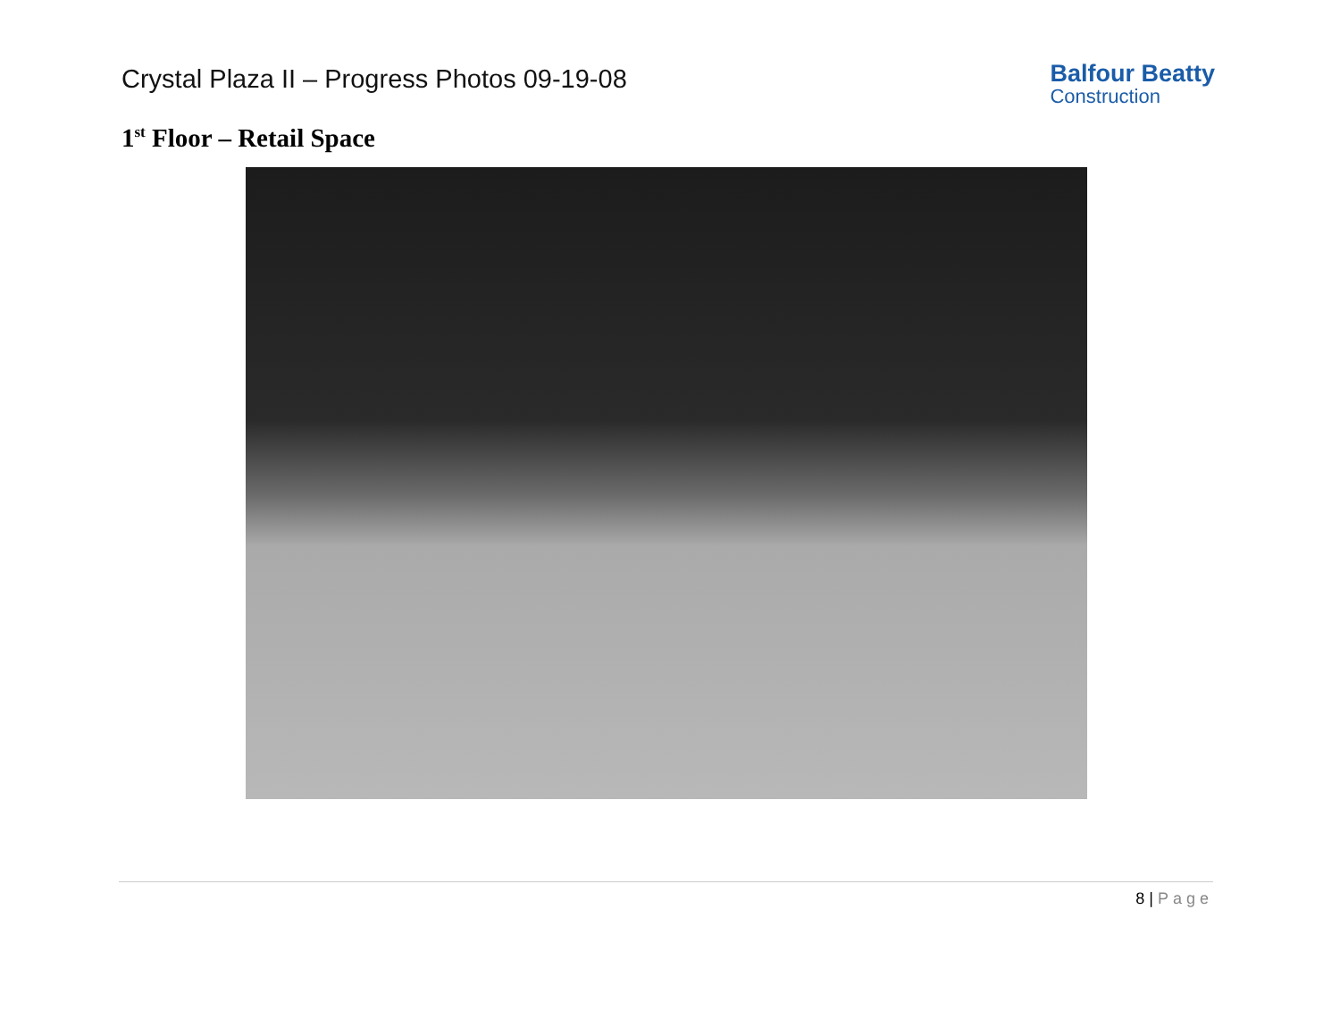Crystal Plaza II – Progress Photos 09-19-08
Balfour Beatty
Construction
1<sup>st</sup> Floor – Retail Space
8 | Page